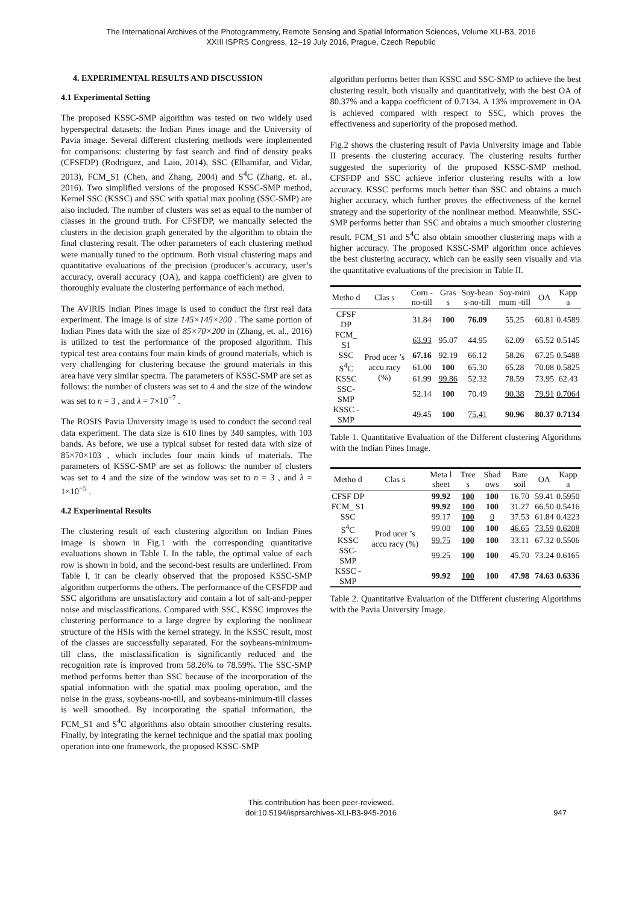The International Archives of the Photogrammetry, Remote Sensing and Spatial Information Sciences, Volume XLI-B3, 2016
XXIII ISPRS Congress, 12–19 July 2016, Prague, Czech Republic
4. EXPERIMENTAL RESULTS AND DISCUSSION
4.1 Experimental Setting
The proposed KSSC-SMP algorithm was tested on two widely used hyperspectral datasets: the Indian Pines image and the University of Pavia image. Several different clustering methods were implemented for comparisons: clustering by fast search and find of density peaks (CFSFDP) (Rodriguez, and Laio, 2014), SSC (Elhamifar, and Vidar, 2013), FCM_S1 (Chen, and Zhang, 2004) and S<sup>4</sup>C (Zhang, et. al., 2016). Two simplified versions of the proposed KSSC-SMP method, Kernel SSC (KSSC) and SSC with spatial max pooling (SSC-SMP) are also included. The number of clusters was set as equal to the number of classes in the ground truth. For CFSFDP, we manually selected the clusters in the decision graph generated by the algorithm to obtain the final clustering result. The other parameters of each clustering method were manually tuned to the optimum. Both visual clustering maps and quantitative evaluations of the precision (producer’s accuracy, user’s accuracy, overall accuracy (OA), and kappa coefficient) are given to thoroughly evaluate the clustering performance of each method.
The AVIRIS Indian Pines image is used to conduct the first real data experiment. The image is of size 145×145×200 . The same portion of Indian Pines data with the size of 85×70×200 in (Zhang, et. al., 2016) is utilized to test the performance of the proposed algorithm. This typical test area contains four main kinds of ground materials, which is very challenging for clustering because the ground materials in this area have very similar spectra. The parameters of KSSC-SMP are set as follows: the number of clusters was set to 4 and the size of the window was set to n = 3 , and λ = 7×10<sup>−7</sup> .
The ROSIS Pavia University image is used to conduct the second real data experiment. The data size is 610 lines by 340 samples, with 103 bands. As before, we use a typical subset for tested data with size of 85×70×103 , which includes four main kinds of materials. The parameters of KSSC-SMP are set as follows: the number of clusters was set to 4 and the size of the window was set to n = 3 , and λ = 1×10<sup>−5</sup> .
4.2 Experimental Results
The clustering result of each clustering algorithm on Indian Pines image is shown in Fig.1 with the corresponding quantitative evaluations shown in Table I. In the table, the optimal value of each row is shown in bold, and the second-best results are underlined. From Table I, it can be clearly observed that the proposed KSSC-SMP algorithm outperforms the others. The performance of the CFSFDP and SSC algorithms are unsatisfactory and contain a lot of salt-and-pepper noise and misclassifications. Compared with SSC, KSSC improves the clustering performance to a large degree by exploring the nonlinear structure of the HSIs with the kernel strategy. In the KSSC result, most of the classes are successfully separated. For the soybeans-minimum-till class, the misclassification is significantly reduced and the recognition rate is improved from 58.26% to 78.59%. The SSC-SMP method performs better than SSC because of the incorporation of the spatial information with the spatial max pooling operation, and the noise in the grass, soybeans-no-till, and soybeans-minimum-till classes is well smoothed. By incorporating the spatial information, the FCM_S1 and S<sup>4</sup>C algorithms also obtain smoother clustering results. Finally, by integrating the kernel technique and the spatial max pooling operation into one framework, the proposed KSSC-SMP
algorithm performs better than KSSC and SSC-SMP to achieve the best clustering result, both visually and quantitatively, with the best OA of 80.37% and a kappa coefficient of 0.7134. A 13% improvement in OA is achieved compared with respect to SSC, which proves the effectiveness and superiority of the proposed method.
Fig.2 shows the clustering result of Pavia University image and Table II presents the clustering accuracy. The clustering results further suggested the superiority of the proposed KSSC-SMP method. CFSFDP and SSC achieve inferior clustering results with a low accuracy. KSSC performs much better than SSC and obtains a much higher accuracy, which further proves the effectiveness of the kernel strategy and the superiority of the nonlinear method. Meanwhile, SSC-SMP performs better than SSC and obtains a much smoother clustering result. FCM_S1 and S<sup>4</sup>C also obtain smoother clustering maps with a higher accuracy. The proposed KSSC-SMP algorithm once achieves the best clustering accuracy, which can be easily seen visually and via the quantitative evaluations of the precision in Table II.
| Metho d | Clas s | Corn -no-till | Gras s | Soy-bean s-no-till | Soy-mini mum -till | OA | Kapp a |
| --- | --- | --- | --- | --- | --- | --- | --- |
| CFSF DP | Prod ucer ’s accu racy (%) | 31.84 | 100 | 76.09 | 55.25 | 60.81 | 0.4589 |
| FCM_ S1 | | 63.93 | 95.07 | 44.95 | 62.09 | 65.52 | 0.5145 |
| SSC | | 67.16 | 92.19 | 66.12 | 58.26 | 67.25 | 0.5488 |
| S<sup>4</sup>C | | 61.00 | 100 | 65.30 | 65.28 | 70.08 | 0.5825 |
| KSSC | | 61.99 | 99.86 | 52.32 | 78.59 | 73.95 | 62.43 |
| SSC-SMP | | 52.14 | 100 | 70.49 | 90.38 | 79.91 | 0.7064 |
| KSSC -SMP | | 49.45 | 100 | 75.41 | 90.96 | 80.37 | 0.7134 |
Table 1. Quantitative Evaluation of the Different clustering Algorithms with the Indian Pines Image.
| Metho d | Clas s | Meta l sheet | Tree s | Shad ows | Bare soil | OA | Kapp a |
| --- | --- | --- | --- | --- | --- | --- | --- |
| CFSF DP | Prod ucer ’s accu racy (%) | 99.92 | 100 | 100 | 16.70 | 59.41 | 0.5950 |
| FCM_ S1 | | 99.92 | 100 | 100 | 31.27 | 66.50 | 0.5416 |
| SSC | | 99.17 | 100 | 0 | 37.53 | 61.84 | 0.4223 |
| S<sup>4</sup>C | | 99.00 | 100 | 100 | 46.65 | 73.59 | 0.6208 |
| KSSC | | 99.75 | 100 | 100 | 33.11 | 67.32 | 0.5506 |
| SSC-SMP | | 99.25 | 100 | 100 | 45.70 | 73.24 | 0.6165 |
| KSSC -SMP | | 99.92 | 100 | 100 | 47.98 | 74.63 | 0.6336 |
Table 2. Quantitative Evaluation of the Different clustering Algorithms with the Pavia University Image.
This contribution has been peer-reviewed.
doi:10.5194/isprsarchives-XLI-B3-945-2016
947